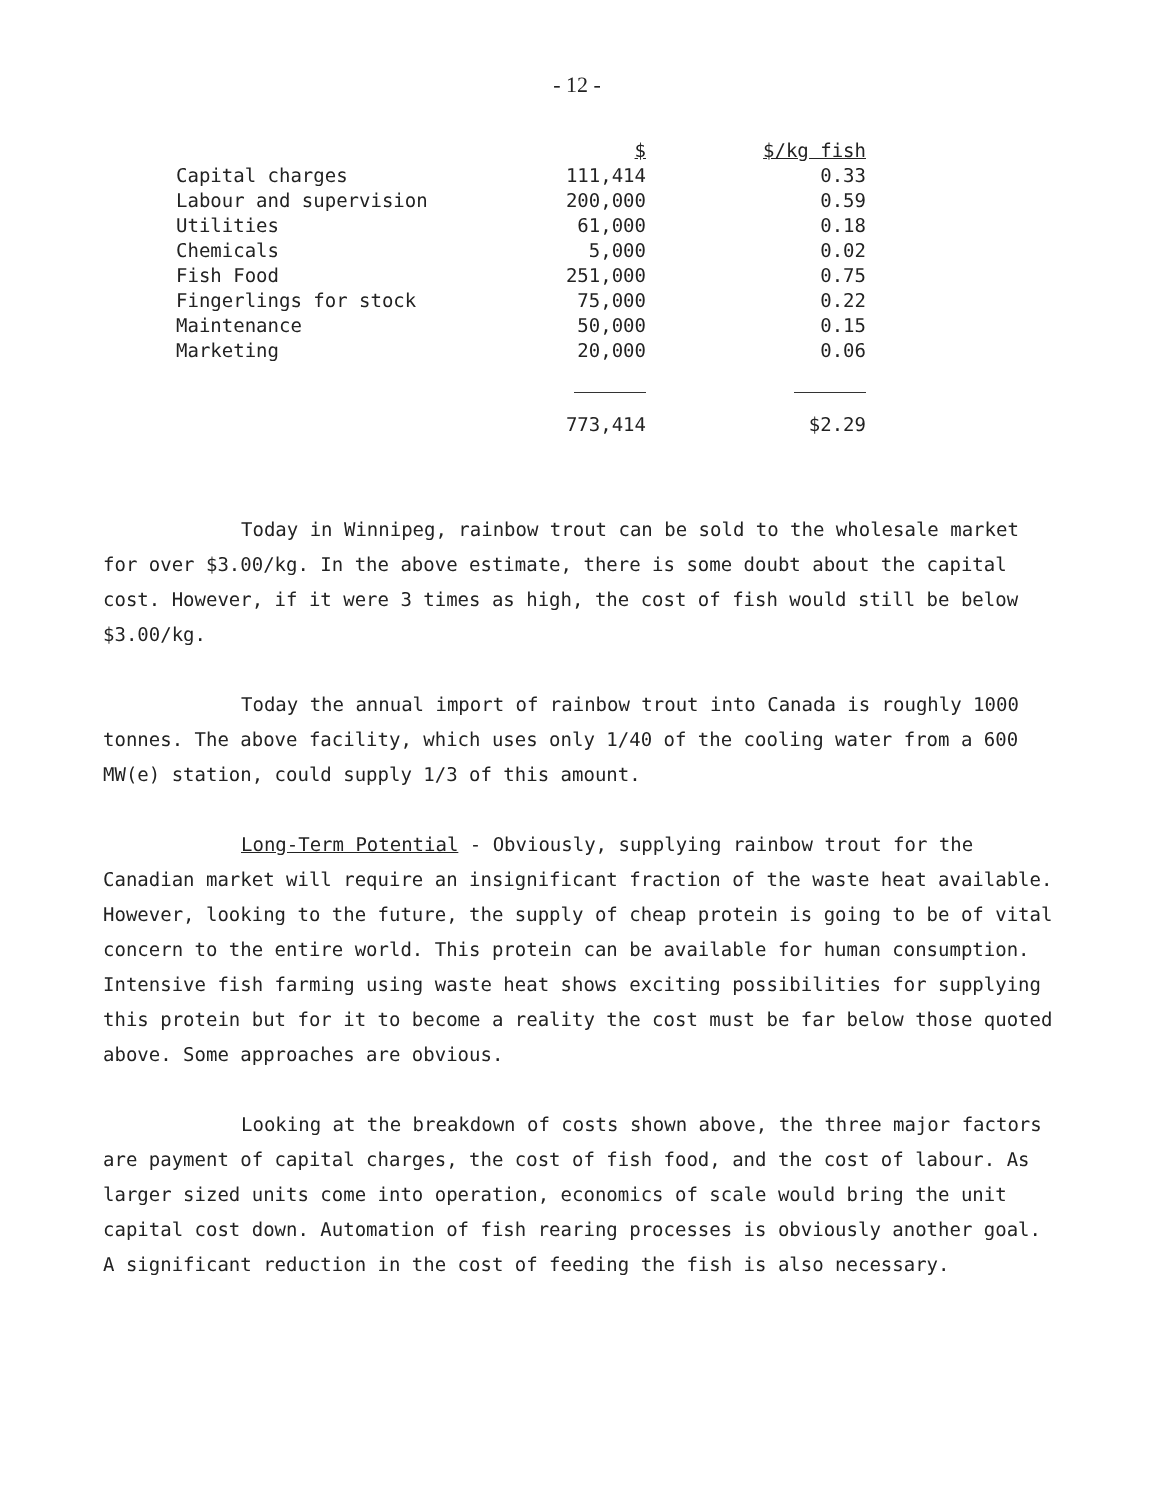- 12 -
| | $ | $/kg fish |
| --- | --- | --- |
| Capital charges | 111,414 | 0.33 |
| Labour and supervision | 200,000 | 0.59 |
| Utilities | 61,000 | 0.18 |
| Chemicals | 5,000 | 0.02 |
| Fish Food | 251,000 | 0.75 |
| Fingerlings for stock | 75,000 | 0.22 |
| Maintenance | 50,000 | 0.15 |
| Marketing | 20,000 | 0.06 |
| | 773,414 | $2.29 |
Today in Winnipeg, rainbow trout can be sold to the wholesale market for over $3.00/kg. In the above estimate, there is some doubt about the capital cost. However, if it were 3 times as high, the cost of fish would still be below $3.00/kg.
Today the annual import of rainbow trout into Canada is roughly 1000 tonnes. The above facility, which uses only 1/40 of the cooling water from a 600 MW(e) station, could supply 1/3 of this amount.
Long-Term Potential - Obviously, supplying rainbow trout for the Canadian market will require an insignificant fraction of the waste heat available. However, looking to the future, the supply of cheap protein is going to be of vital concern to the entire world. This protein can be available for human consumption. Intensive fish farming using waste heat shows exciting possibilities for supplying this protein but for it to become a reality the cost must be far below those quoted above. Some approaches are obvious.
Looking at the breakdown of costs shown above, the three major factors are payment of capital charges, the cost of fish food, and the cost of labour. As larger sized units come into operation, economics of scale would bring the unit capital cost down. Automation of fish rearing processes is obviously another goal. A significant reduction in the cost of feeding the fish is also necessary.